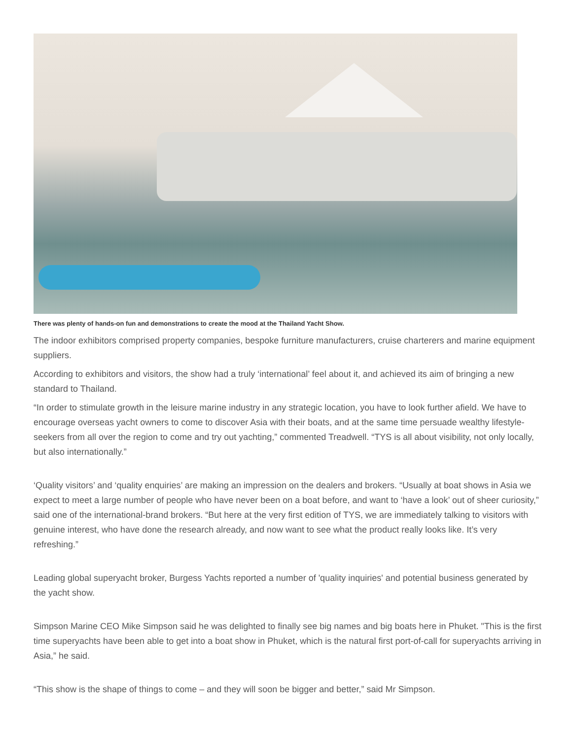There was plenty of hands-on fun and demonstrations to create the mood at the Thailand Yacht Show.
The indoor exhibitors comprised property companies, bespoke furniture manufacturers, cruise charterers and marine equipment suppliers.
According to exhibitors and visitors, the show had a truly ‘international’ feel about it, and achieved its aim of bringing a new standard to Thailand.
“In order to stimulate growth in the leisure marine industry in any strategic location, you have to look further afield. We have to encourage overseas yacht owners to come to discover Asia with their boats, and at the same time persuade wealthy lifestyle-seekers from all over the region to come and try out yachting,” commented Treadwell. “TYS is all about visibility, not only locally, but also internationally.”
‘Quality visitors’ and ‘quality enquiries’ are making an impression on the dealers and brokers. “Usually at boat shows in Asia we expect to meet a large number of people who have never been on a boat before, and want to ‘have a look’ out of sheer curiosity,” said one of the international-brand brokers. “But here at the very first edition of TYS, we are immediately talking to visitors with genuine interest, who have done the research already, and now want to see what the product really looks like. It’s very refreshing.”
Leading global superyacht broker, Burgess Yachts reported a number of 'quality inquiries' and potential business generated by the yacht show.
Simpson Marine CEO Mike Simpson said he was delighted to finally see big names and big boats here in Phuket. "This is the first time superyachts have been able to get into a boat show in Phuket, which is the natural first port-of-call for superyachts arriving in Asia,” he said.
“This show is the shape of things to come – and they will soon be bigger and better,” said Mr Simpson.